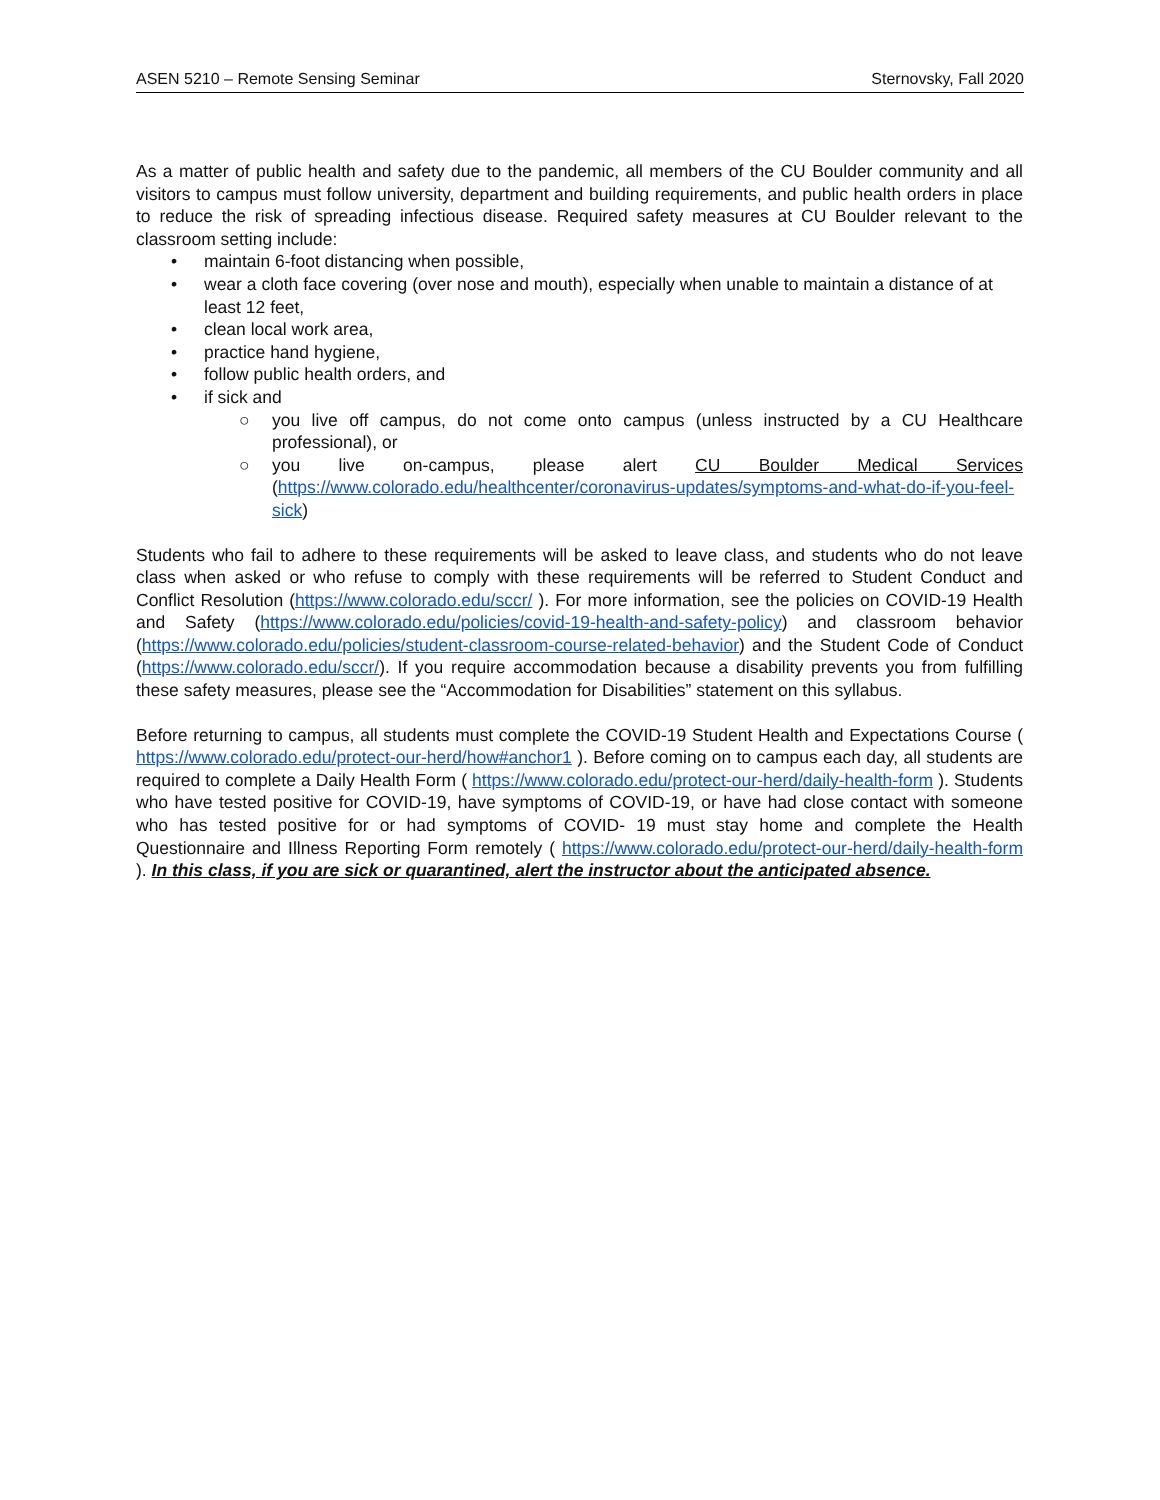ASEN 5210 – Remote Sensing Seminar Sternovsky, Fall 2020
As a matter of public health and safety due to the pandemic, all members of the CU Boulder community and all visitors to campus must follow university, department and building requirements, and public health orders in place to reduce the risk of spreading infectious disease. Required safety measures at CU Boulder relevant to the classroom setting include:
• maintain 6-foot distancing when possible,
• wear a cloth face covering (over nose and mouth), especially when unable to maintain a distance of at least 12 feet,
• clean local work area,
• practice hand hygiene,
• follow public health orders, and
• if sick and
○ you live off campus, do not come onto campus (unless instructed by a CU Healthcare professional), or
○ you live on-campus, please alert CU Boulder Medical Services (https://www.colorado.edu/healthcenter/coronavirus-updates/symptoms-and-what-do-if-you-feel-sick)
Students who fail to adhere to these requirements will be asked to leave class, and students who do not leave class when asked or who refuse to comply with these requirements will be referred to Student Conduct and Conflict Resolution (https://www.colorado.edu/sccr/ ). For more information, see the policies on COVID-19 Health and Safety (https://www.colorado.edu/policies/covid-19-health-and-safety-policy) and classroom behavior (https://www.colorado.edu/policies/student-classroom-course-related-behavior) and the Student Code of Conduct (https://www.colorado.edu/sccr/). If you require accommodation because a disability prevents you from fulfilling these safety measures, please see the “Accommodation for Disabilities” statement on this syllabus.
Before returning to campus, all students must complete the COVID-19 Student Health and Expectations Course ( https://www.colorado.edu/protect-our-herd/how#anchor1 ). Before coming on to campus each day, all students are required to complete a Daily Health Form ( https://www.colorado.edu/protect-our-herd/daily-health-form ). Students who have tested positive for COVID-19, have symptoms of COVID-19, or have had close contact with someone who has tested positive for or had symptoms of COVID- 19 must stay home and complete the Health Questionnaire and Illness Reporting Form remotely ( https://www.colorado.edu/protect-our-herd/daily-health-form ). In this class, if you are sick or quarantined, alert the instructor about the anticipated absence.